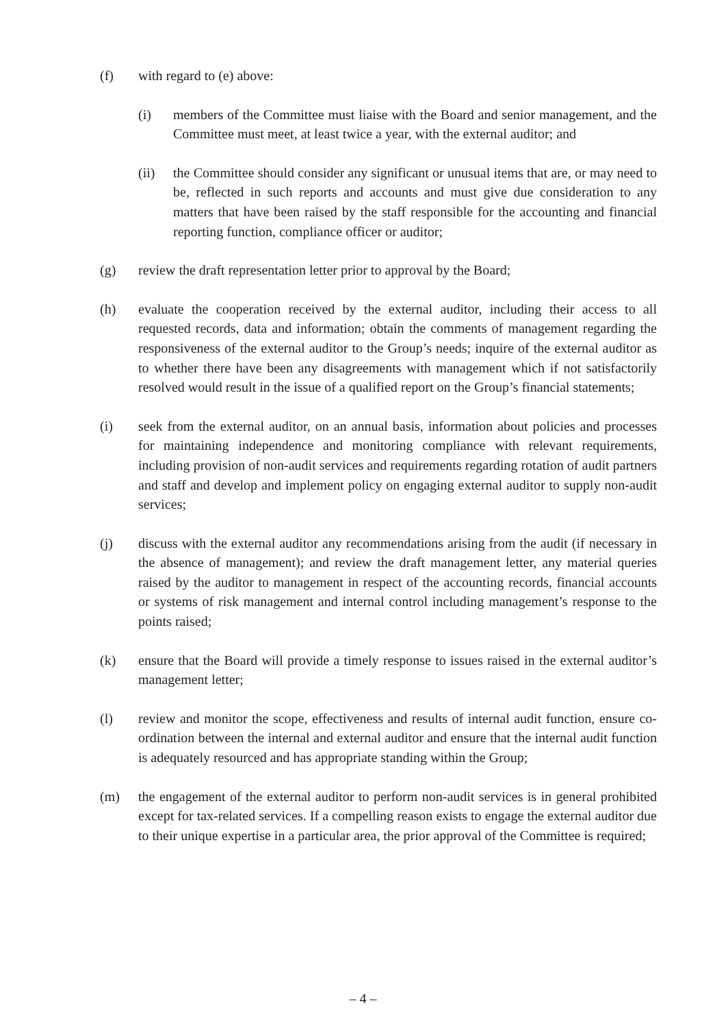(f) with regard to (e) above:
(i) members of the Committee must liaise with the Board and senior management, and the Committee must meet, at least twice a year, with the external auditor; and
(ii) the Committee should consider any significant or unusual items that are, or may need to be, reflected in such reports and accounts and must give due consideration to any matters that have been raised by the staff responsible for the accounting and financial reporting function, compliance officer or auditor;
(g) review the draft representation letter prior to approval by the Board;
(h) evaluate the cooperation received by the external auditor, including their access to all requested records, data and information; obtain the comments of management regarding the responsiveness of the external auditor to the Group’s needs; inquire of the external auditor as to whether there have been any disagreements with management which if not satisfactorily resolved would result in the issue of a qualified report on the Group’s financial statements;
(i) seek from the external auditor, on an annual basis, information about policies and processes for maintaining independence and monitoring compliance with relevant requirements, including provision of non-audit services and requirements regarding rotation of audit partners and staff and develop and implement policy on engaging external auditor to supply non-audit services;
(j) discuss with the external auditor any recommendations arising from the audit (if necessary in the absence of management); and review the draft management letter, any material queries raised by the auditor to management in respect of the accounting records, financial accounts or systems of risk management and internal control including management’s response to the points raised;
(k) ensure that the Board will provide a timely response to issues raised in the external auditor’s management letter;
(l) review and monitor the scope, effectiveness and results of internal audit function, ensure co-ordination between the internal and external auditor and ensure that the internal audit function is adequately resourced and has appropriate standing within the Group;
(m) the engagement of the external auditor to perform non-audit services is in general prohibited except for tax-related services. If a compelling reason exists to engage the external auditor due to their unique expertise in a particular area, the prior approval of the Committee is required;
– 4 –